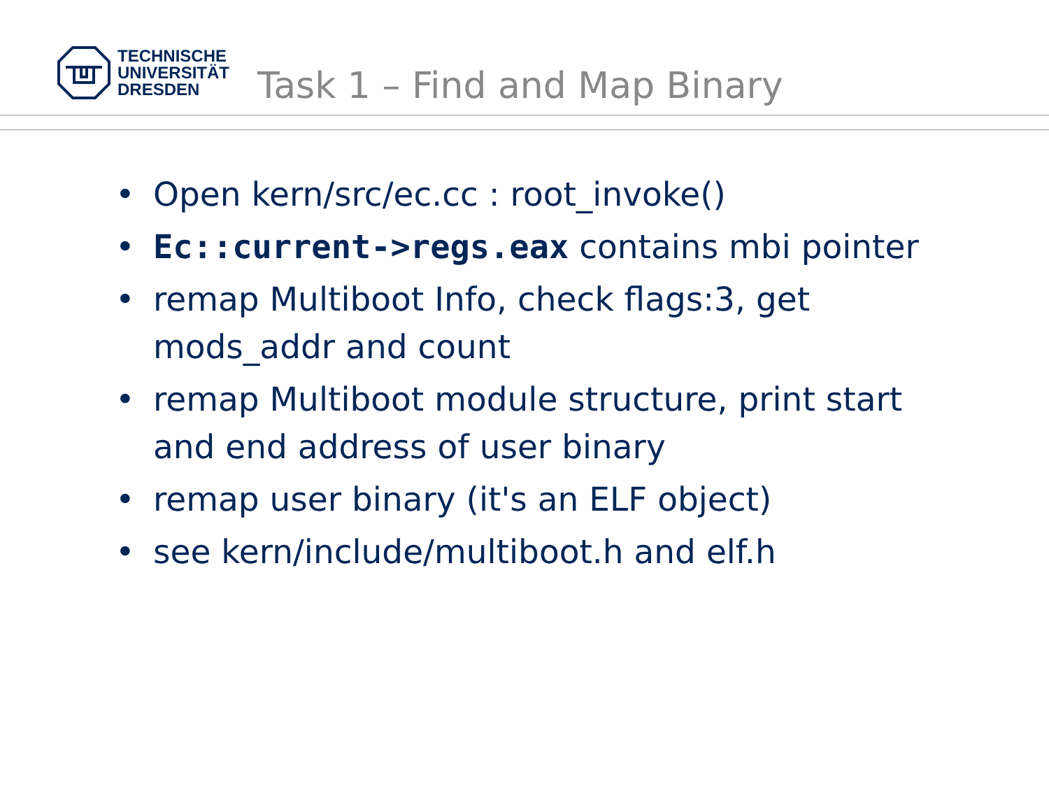TECHNISCHE
UNIVERSITÄT
DRESDEN
Task 1 – Find and Map Binary
• Open kern/src/ec.cc : root_invoke()
• Ec::current->regs.eax contains mbi pointer
• remap Multiboot Info, check flags:3, get mods_addr and count
• remap Multiboot module structure, print start and end address of user binary
• remap user binary (it's an ELF object)
• see kern/include/multiboot.h and elf.h